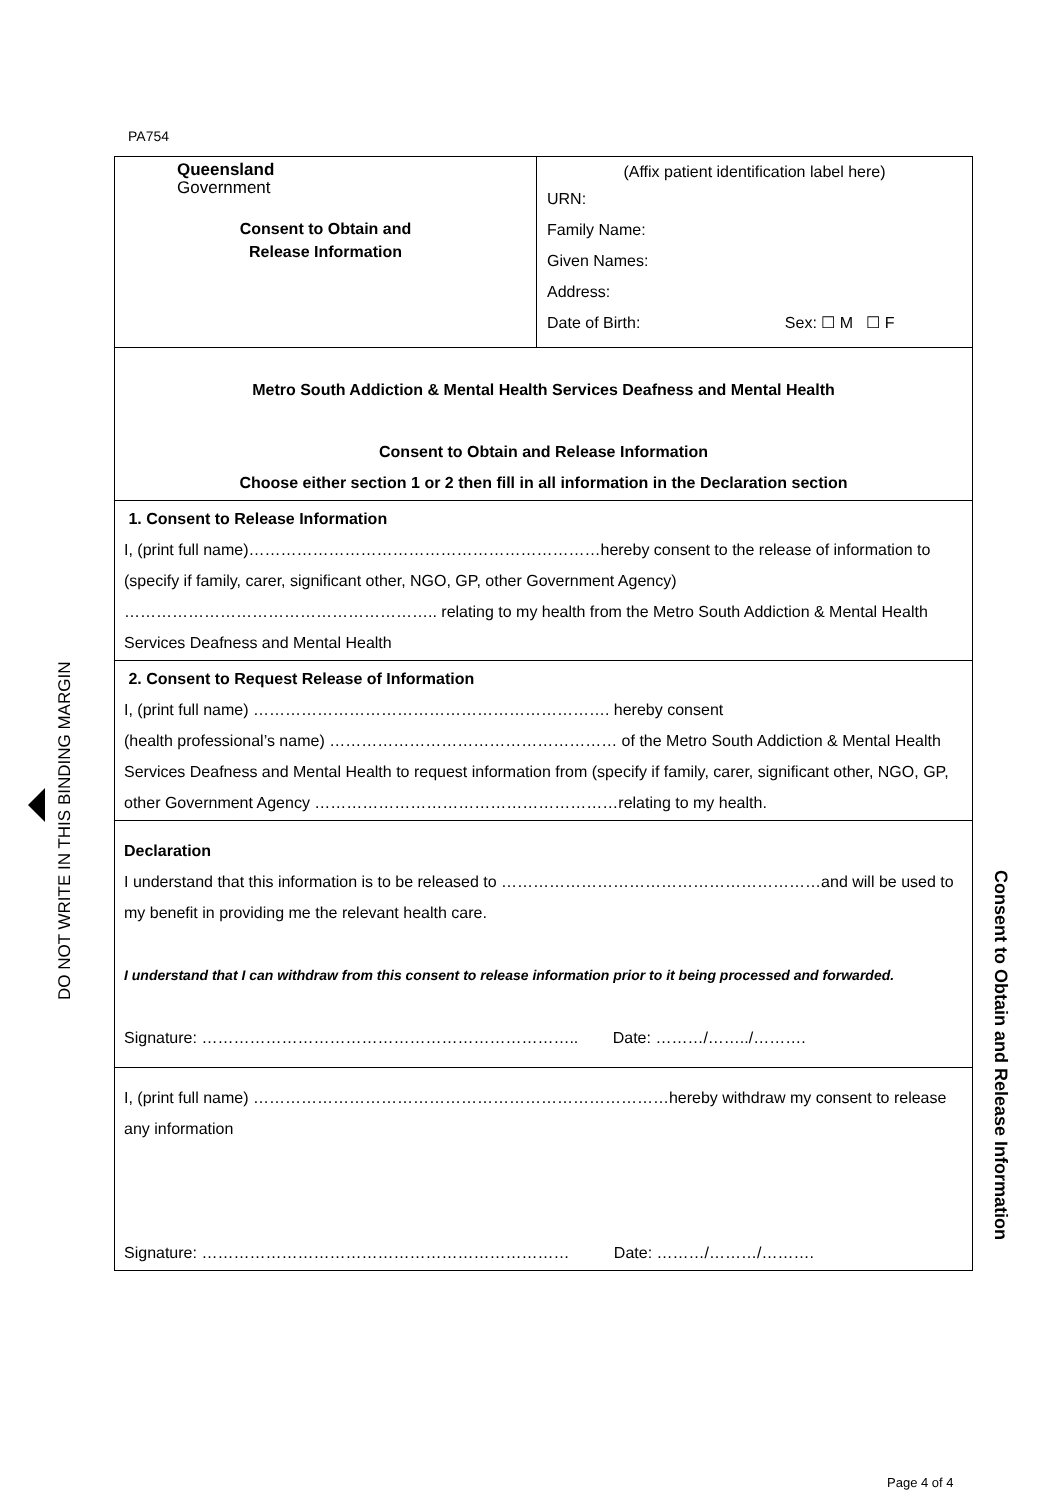PA754
DO NOT WRITE IN THIS BINDING MARGIN
Queensland
Government
Consent to Obtain and
Release Information
(Affix patient identification label here)
URN:
Family Name:
Given Names:
Address:
Date of Birth: Sex: ☐ M ☐ F
Metro South Addiction & Mental Health Services Deafness and Mental Health
Consent to Obtain and Release Information
Choose either section 1 or 2 then fill in all information in the Declaration section
1. Consent to Release Information
I, (print full name)…………………………………………………………hereby consent to the release of information to (specify if family, carer, significant other, NGO, GP, other Government Agency) ………………………………………………….. relating to my health from the Metro South Addiction & Mental Health Services Deafness and Mental Health
2. Consent to Request Release of Information
I, (print full name) …………………………………………………………. hereby consent
(health professional’s name) ……………………………………………… of the Metro South Addiction & Mental Health Services Deafness and Mental Health to request information from (specify if family, carer, significant other, NGO, GP, other Government Agency …………………………………………………relating to my health.
Declaration
I understand that this information is to be released to ……………………………………………………and will be used to my benefit in providing me the relevant health care.
I understand that I can withdraw from this consent to release information prior to it being processed and forwarded.
Signature: …………………………………………………………….. Date: ………/……../……….
I, (print full name) ……………………………………………………………………hereby withdraw my consent to release any information
Signature: …………………………………………………………… Date: ………/………/……….
Consent to Obtain and Release Information
Page 4 of 4